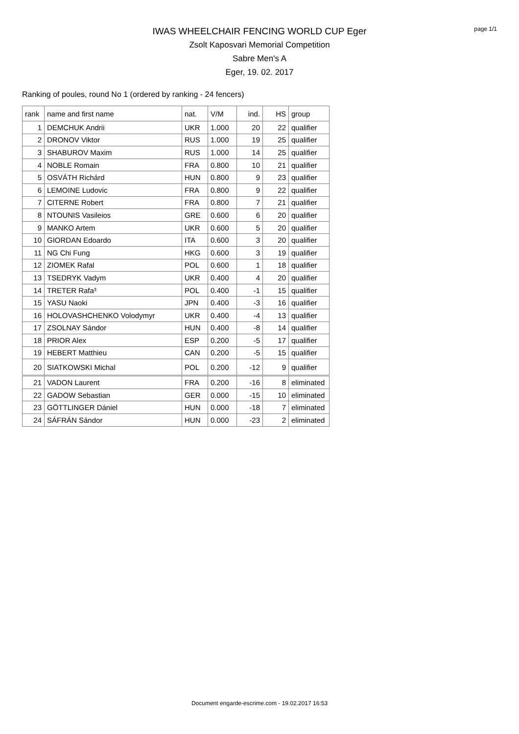page 1/1
IWAS WHEELCHAIR FENCING WORLD CUP Eger
Zsolt Kaposvari Memorial Competition
Sabre Men's A
Eger, 19. 02. 2017
Ranking of poules, round No 1 (ordered by ranking - 24 fencers)
| rank | name and first name | nat. | V/M | ind. | HS | group |
| --- | --- | --- | --- | --- | --- | --- |
| 1 | DEMCHUK Andrii | UKR | 1.000 | 20 | 22 | qualifier |
| 2 | DRONOV Viktor | RUS | 1.000 | 19 | 25 | qualifier |
| 3 | SHABUROV Maxim | RUS | 1.000 | 14 | 25 | qualifier |
| 4 | NOBLE Romain | FRA | 0.800 | 10 | 21 | qualifier |
| 5 | OSVÁTH Richárd | HUN | 0.800 | 9 | 23 | qualifier |
| 6 | LEMOINE Ludovic | FRA | 0.800 | 9 | 22 | qualifier |
| 7 | CITERNE Robert | FRA | 0.800 | 7 | 21 | qualifier |
| 8 | NTOUNIS Vasileios | GRE | 0.600 | 6 | 20 | qualifier |
| 9 | MANKO Artem | UKR | 0.600 | 5 | 20 | qualifier |
| 10 | GIORDAN Edoardo | ITA | 0.600 | 3 | 20 | qualifier |
| 11 | NG Chi Fung | HKG | 0.600 | 3 | 19 | qualifier |
| 12 | ZIOMEK Rafal | POL | 0.600 | 1 | 18 | qualifier |
| 13 | TSEDRYK Vadym | UKR | 0.400 | 4 | 20 | qualifier |
| 14 | TRETER Rafa³ | POL | 0.400 | -1 | 15 | qualifier |
| 15 | YASU Naoki | JPN | 0.400 | -3 | 16 | qualifier |
| 16 | HOLOVASHCHENKO Volodymyr | UKR | 0.400 | -4 | 13 | qualifier |
| 17 | ZSOLNAY Sándor | HUN | 0.400 | -8 | 14 | qualifier |
| 18 | PRIOR Alex | ESP | 0.200 | -5 | 17 | qualifier |
| 19 | HEBERT Matthieu | CAN | 0.200 | -5 | 15 | qualifier |
| 20 | SIATKOWSKI Michal | POL | 0.200 | -12 | 9 | qualifier |
| 21 | VADON Laurent | FRA | 0.200 | -16 | 8 | eliminated |
| 22 | GADOW Sebastian | GER | 0.000 | -15 | 10 | eliminated |
| 23 | GÖTTLINGER Dániel | HUN | 0.000 | -18 | 7 | eliminated |
| 24 | SÁFRÁN Sándor | HUN | 0.000 | -23 | 2 | eliminated |
Document engarde-escrime.com - 19.02.2017 16:53